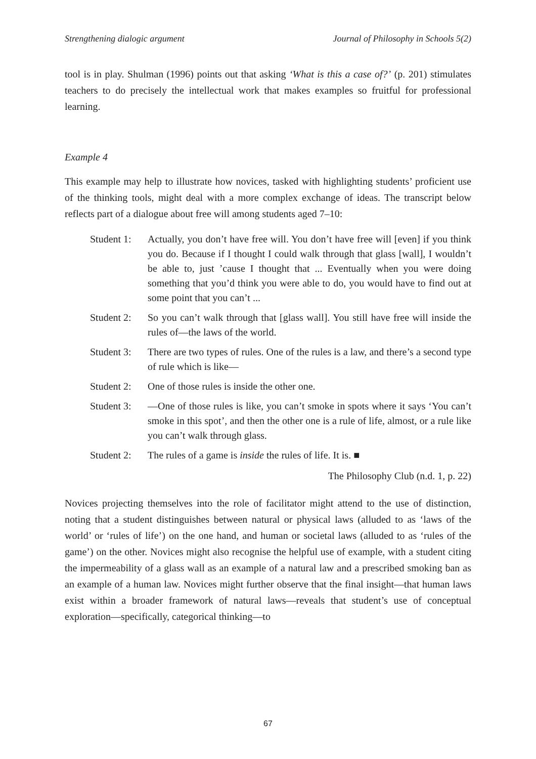Strengthening dialogic argument Journal of Philosophy in Schools 5(2)
tool is in play. Shulman (1996) points out that asking ‘What is this a case of?’ (p. 201) stimulates teachers to do precisely the intellectual work that makes examples so fruitful for professional learning.
Example 4
This example may help to illustrate how novices, tasked with highlighting students’ proficient use of the thinking tools, might deal with a more complex exchange of ideas. The transcript below reflects part of a dialogue about free will among students aged 7–10:
Student 1: Actually, you don’t have free will. You don’t have free will [even] if you think you do. Because if I thought I could walk through that glass [wall], I wouldn’t be able to, just ’cause I thought that ... Eventually when you were doing something that you’d think you were able to do, you would have to find out at some point that you can’t ...
Student 2: So you can’t walk through that [glass wall]. You still have free will inside the rules of—the laws of the world.
Student 3: There are two types of rules. One of the rules is a law, and there’s a second type of rule which is like—
Student 2: One of those rules is inside the other one.
Student 3: —One of those rules is like, you can’t smoke in spots where it says ‘You can’t smoke in this spot’, and then the other one is a rule of life, almost, or a rule like you can’t walk through glass.
Student 2: The rules of a game is inside the rules of life. It is. ■
The Philosophy Club (n.d. 1, p. 22)
Novices projecting themselves into the role of facilitator might attend to the use of distinction, noting that a student distinguishes between natural or physical laws (alluded to as ‘laws of the world’ or ‘rules of life’) on the one hand, and human or societal laws (alluded to as ‘rules of the game’) on the other. Novices might also recognise the helpful use of example, with a student citing the impermeability of a glass wall as an example of a natural law and a prescribed smoking ban as an example of a human law. Novices might further observe that the final insight—that human laws exist within a broader framework of natural laws—reveals that student’s use of conceptual exploration—specifically, categorical thinking—to
67